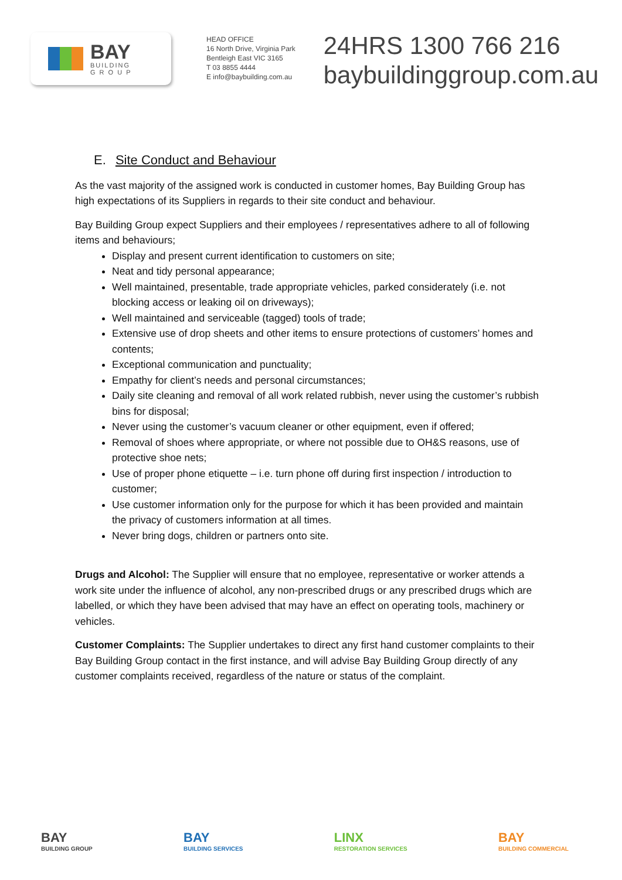BAY
BUILDING
G R O U P
HEAD OFFICE
16 North Drive, Virginia Park
Bentleigh East VIC 3165
T 03 8855 4444
E info@baybuilding.com.au
24HRS 1300 766 216
baybuildinggroup.com.au
E. Site Conduct and Behaviour
As the vast majority of the assigned work is conducted in customer homes, Bay Building Group has high expectations of its Suppliers in regards to their site conduct and behaviour.
Bay Building Group expect Suppliers and their employees / representatives adhere to all of following items and behaviours;
Display and present current identification to customers on site;
Neat and tidy personal appearance;
Well maintained, presentable, trade appropriate vehicles, parked considerately (i.e. not blocking access or leaking oil on driveways);
Well maintained and serviceable (tagged) tools of trade;
Extensive use of drop sheets and other items to ensure protections of customers’ homes and contents;
Exceptional communication and punctuality;
Empathy for client’s needs and personal circumstances;
Daily site cleaning and removal of all work related rubbish, never using the customer’s rubbish bins for disposal;
Never using the customer’s vacuum cleaner or other equipment, even if offered;
Removal of shoes where appropriate, or where not possible due to OH&S reasons, use of protective shoe nets;
Use of proper phone etiquette – i.e. turn phone off during first inspection / introduction to customer;
Use customer information only for the purpose for which it has been provided and maintain the privacy of customers information at all times.
Never bring dogs, children or partners onto site.
Drugs and Alcohol: The Supplier will ensure that no employee, representative or worker attends a work site under the influence of alcohol, any non-prescribed drugs or any prescribed drugs which are labelled, or which they have been advised that may have an effect on operating tools, machinery or vehicles.
Customer Complaints: The Supplier undertakes to direct any first hand customer complaints to their Bay Building Group contact in the first instance, and will advise Bay Building Group directly of any customer complaints received, regardless of the nature or status of the complaint.
BAY
BUILDING GROUP
BAY
BUILDING SERVICES
LINX
RESTORATION SERVICES
BAY
BUILDING COMMERCIAL